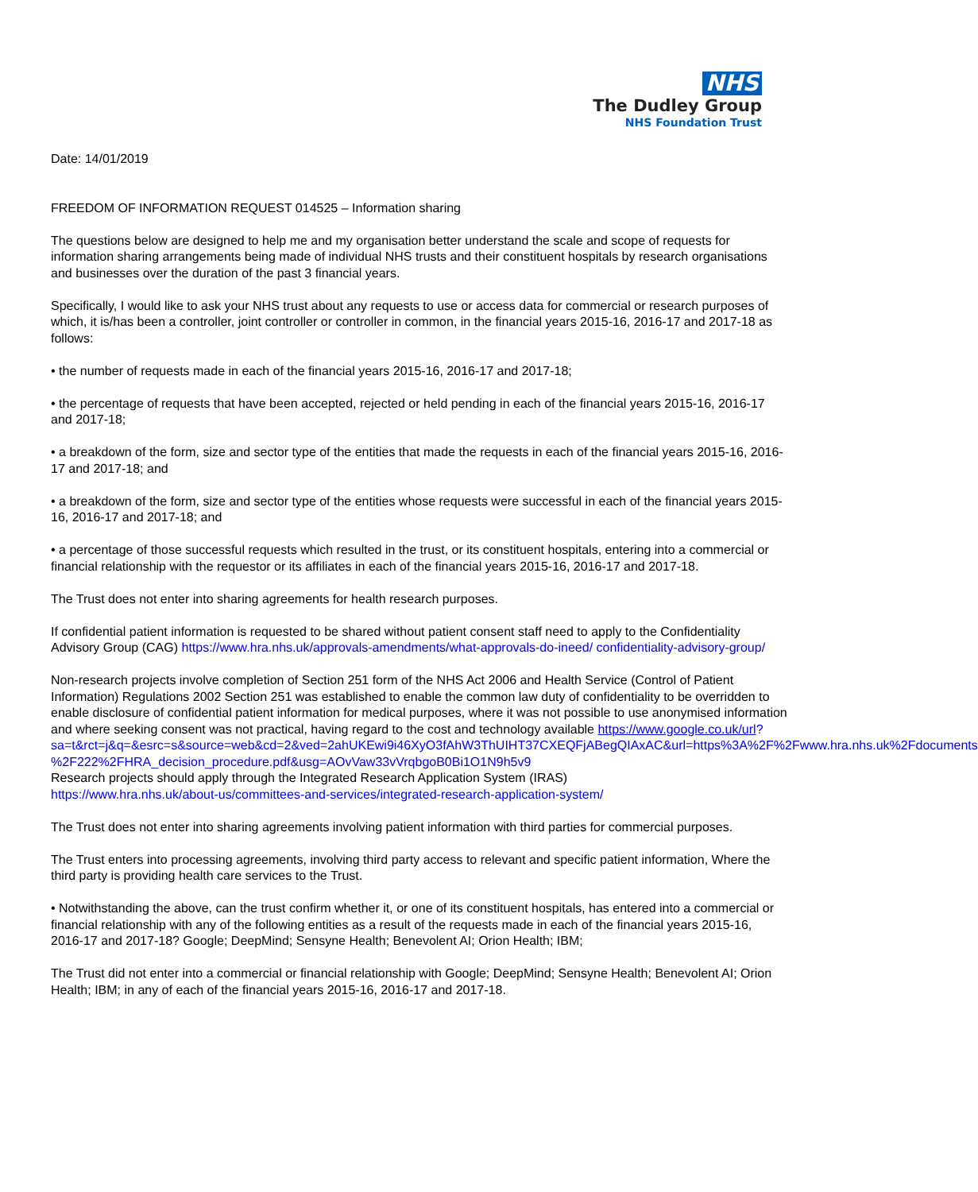NHS
The Dudley Group
NHS Foundation Trust
Date: 14/01/2019
FREEDOM OF INFORMATION REQUEST 014525 – Information sharing
The questions below are designed to help me and my organisation better understand the scale and scope of requests for information sharing arrangements being made of individual NHS trusts and their constituent hospitals by research organisations and businesses over the duration of the past 3 financial years.
Specifically, I would like to ask your NHS trust about any requests to use or access data for commercial or research purposes of which, it is/has been a controller, joint controller or controller in common, in the financial years 2015-16, 2016-17 and 2017-18 as follows:
• the number of requests made in each of the financial years 2015-16, 2016-17 and 2017-18;
• the percentage of requests that have been accepted, rejected or held pending in each of the financial years 2015-16, 2016-17 and 2017-18;
• a breakdown of the form, size and sector type of the entities that made the requests in each of the financial years 2015-16, 2016-17 and 2017-18; and
• a breakdown of the form, size and sector type of the entities whose requests were successful in each of the financial years 2015-16, 2016-17 and 2017-18; and
• a percentage of those successful requests which resulted in the trust, or its constituent hospitals, entering into a commercial or financial relationship with the requestor or its affiliates in each of the financial years 2015-16, 2016-17 and 2017-18.
The Trust does not enter into sharing agreements for health research purposes.
If confidential patient information is requested to be shared without patient consent staff need to apply to the Confidentiality Advisory Group (CAG) https://www.hra.nhs.uk/approvals-amendments/what-approvals-do-ineed/ confidentiality-advisory-group/
Non-research projects involve completion of Section 251 form of the NHS Act 2006 and Health Service (Control of Patient Information) Regulations 2002 Section 251 was established to enable the common law duty of confidentiality to be overridden to enable disclosure of confidential patient information for medical purposes, where it was not possible to use anonymised information and where seeking consent was not practical, having regard to the cost and technology available https://www.google.co.uk/url?
sa=t&rct=j&q=&esrc=s&source=web&cd=2&ved=2ahUKEwi9i46XyO3fAhW3ThUIHT37CXEQFjABegQIAxAC&url=https%3A%2F%2Fwww.hra.nhs.uk%2Fdocuments
%2F222%2FHRA_decision_procedure.pdf&usg=AOvVaw33vVrqbgoB0Bi1O1N9h5v9
Research projects should apply through the Integrated Research Application System (IRAS)
https://www.hra.nhs.uk/about-us/committees-and-services/integrated-research-application-system/
The Trust does not enter into sharing agreements involving patient information with third parties for commercial purposes.
The Trust enters into processing agreements, involving third party access to relevant and specific patient information, Where the third party is providing health care services to the Trust.
• Notwithstanding the above, can the trust confirm whether it, or one of its constituent hospitals, has entered into a commercial or financial relationship with any of the following entities as a result of the requests made in each of the financial years 2015-16, 2016-17 and 2017-18? Google; DeepMind; Sensyne Health; Benevolent AI; Orion Health; IBM;
The Trust did not enter into a commercial or financial relationship with Google; DeepMind; Sensyne Health; Benevolent AI; Orion Health; IBM; in any of each of the financial years 2015-16, 2016-17 and 2017-18.